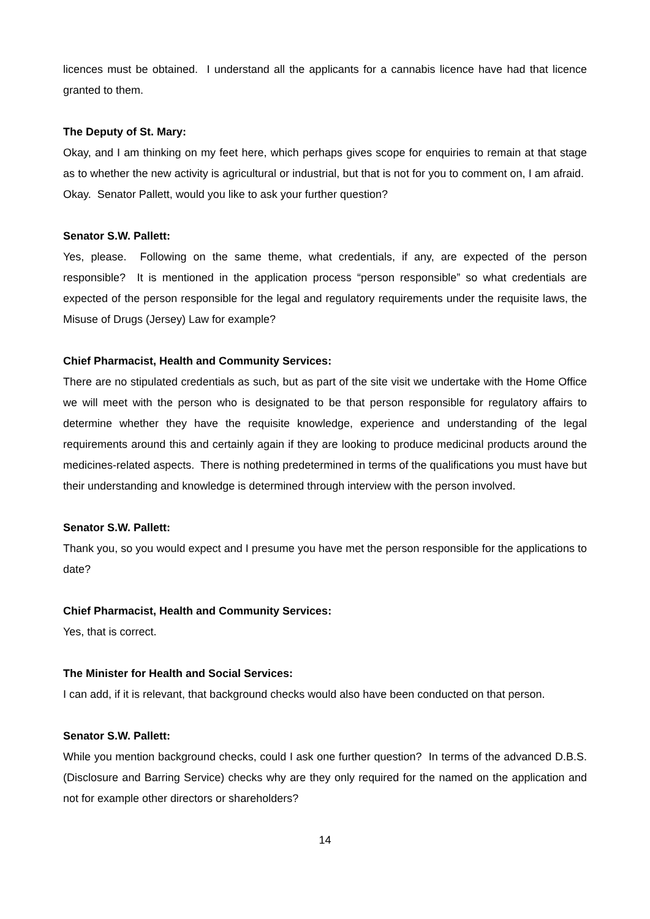licences must be obtained. I understand all the applicants for a cannabis licence have had that licence granted to them.
The Deputy of St. Mary:
Okay, and I am thinking on my feet here, which perhaps gives scope for enquiries to remain at that stage as to whether the new activity is agricultural or industrial, but that is not for you to comment on, I am afraid. Okay. Senator Pallett, would you like to ask your further question?
Senator S.W. Pallett:
Yes, please. Following on the same theme, what credentials, if any, are expected of the person responsible? It is mentioned in the application process “person responsible” so what credentials are expected of the person responsible for the legal and regulatory requirements under the requisite laws, the Misuse of Drugs (Jersey) Law for example?
Chief Pharmacist, Health and Community Services:
There are no stipulated credentials as such, but as part of the site visit we undertake with the Home Office we will meet with the person who is designated to be that person responsible for regulatory affairs to determine whether they have the requisite knowledge, experience and understanding of the legal requirements around this and certainly again if they are looking to produce medicinal products around the medicines-related aspects. There is nothing predetermined in terms of the qualifications you must have but their understanding and knowledge is determined through interview with the person involved.
Senator S.W. Pallett:
Thank you, so you would expect and I presume you have met the person responsible for the applications to date?
Chief Pharmacist, Health and Community Services:
Yes, that is correct.
The Minister for Health and Social Services:
I can add, if it is relevant, that background checks would also have been conducted on that person.
Senator S.W. Pallett:
While you mention background checks, could I ask one further question? In terms of the advanced D.B.S. (Disclosure and Barring Service) checks why are they only required for the named on the application and not for example other directors or shareholders?
14